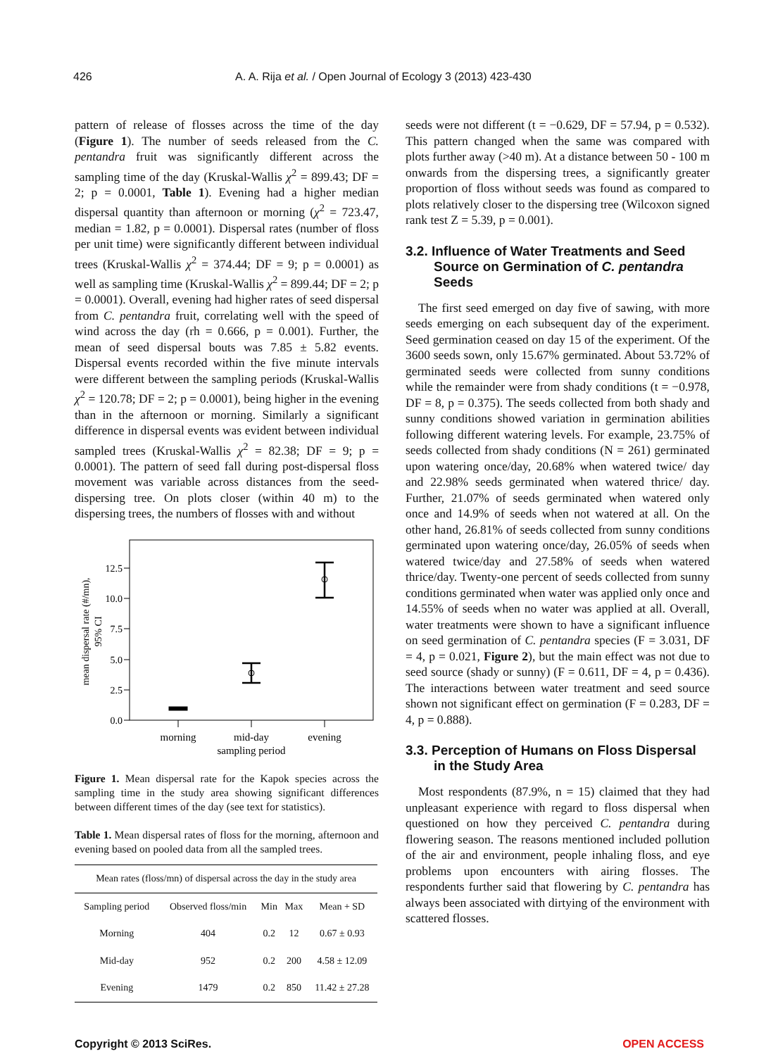426 A. A. Rija et al. / Open Journal of Ecology 3 (2013) 423-430
pattern of release of flosses across the time of the day (Figure 1). The number of seeds released from the C. pentandra fruit was significantly different across the sampling time of the day (Kruskal-Wallis χ<sup>2</sup> = 899.43; DF = 2; p = 0.0001, Table 1). Evening had a higher median dispersal quantity than afternoon or morning (χ<sup>2</sup> = 723.47, median = 1.82, p = 0.0001). Dispersal rates (number of floss per unit time) were significantly different between individual trees (Kruskal-Wallis χ<sup>2</sup> = 374.44; DF = 9; p = 0.0001) as well as sampling time (Kruskal-Wallis χ<sup>2</sup> = 899.44; DF = 2; p = 0.0001). Overall, evening had higher rates of seed dispersal from C. pentandra fruit, correlating well with the speed of wind across the day (rh = 0.666, p = 0.001). Further, the mean of seed dispersal bouts was 7.85 ± 5.82 events. Dispersal events recorded within the five minute intervals were different between the sampling periods (Kruskal-Wallis χ<sup>2</sup> = 120.78; DF = 2; p = 0.0001), being higher in the evening than in the afternoon or morning. Similarly a significant difference in dispersal events was evident between individual sampled trees (Kruskal-Wallis χ<sup>2</sup> = 82.38; DF = 9; p = 0.0001). The pattern of seed fall during post-dispersal floss movement was variable across distances from the seed-dispersing tree. On plots closer (within 40 m) to the dispersing trees, the numbers of flosses with and without
0.0
2.5
5.0
7.5
10.0
12.5
morning
mid-day
evening
sampling period
mean dispersal rate (#/mn),
95% CI
Figure 1. Mean dispersal rate for the Kapok species across the sampling time in the study area showing significant differences between different times of the day (see text for statistics).
Table 1. Mean dispersal rates of floss for the morning, afternoon and evening based on pooled data from all the sampled trees.
| Mean rates (floss/mn) of dispersal across the day in the study area | | | | |
| --- | --- | --- | --- | --- |
| Sampling period | Observed floss/min | Min | Max | Mean + SD |
| Morning | 404 | 0.2 | 12 | 0.67 ± 0.93 |
| Mid-day | 952 | 0.2 | 200 | 4.58 ± 12.09 |
| Evening | 1479 | 0.2 | 850 | 11.42 ± 27.28 |
seeds were not different (t = −0.629, DF = 57.94, p = 0.532). This pattern changed when the same was compared with plots further away (>40 m). At a distance between 50 - 100 m onwards from the dispersing trees, a significantly greater proportion of floss without seeds was found as compared to plots relatively closer to the dispersing tree (Wilcoxon signed rank test Z = 5.39, p = 0.001).
3.2. Influence of Water Treatments and Seed Source on Germination of C. pentandra Seeds
The first seed emerged on day five of sawing, with more seeds emerging on each subsequent day of the experiment. Seed germination ceased on day 15 of the experiment. Of the 3600 seeds sown, only 15.67% germinated. About 53.72% of germinated seeds were collected from sunny conditions while the remainder were from shady conditions (t = −0.978, DF = 8, p = 0.375). The seeds collected from both shady and sunny conditions showed variation in germination abilities following different watering levels. For example, 23.75% of seeds collected from shady conditions (N = 261) germinated upon watering once/day, 20.68% when watered twice/ day and 22.98% seeds germinated when watered thrice/ day. Further, 21.07% of seeds germinated when watered only once and 14.9% of seeds when not watered at all. On the other hand, 26.81% of seeds collected from sunny conditions germinated upon watering once/day, 26.05% of seeds when watered twice/day and 27.58% of seeds when watered thrice/day. Twenty-one percent of seeds collected from sunny conditions germinated when water was applied only once and 14.55% of seeds when no water was applied at all. Overall, water treatments were shown to have a significant influence on seed germination of C. pentandra species (F = 3.031, DF = 4, p = 0.021, Figure 2), but the main effect was not due to seed source (shady or sunny) (F = 0.611, DF = 4, p = 0.436). The interactions between water treatment and seed source shown not significant effect on germination (F = 0.283, DF = 4, p = 0.888).
3.3. Perception of Humans on Floss Dispersal in the Study Area
Most respondents (87.9%, n = 15) claimed that they had unpleasant experience with regard to floss dispersal when questioned on how they perceived C. pentandra during flowering season. The reasons mentioned included pollution of the air and environment, people inhaling floss, and eye problems upon encounters with airing flosses. The respondents further said that flowering by C. pentandra has always been associated with dirtying of the environment with scattered flosses.
Copyright © 2013 SciRes. OPEN ACCESS